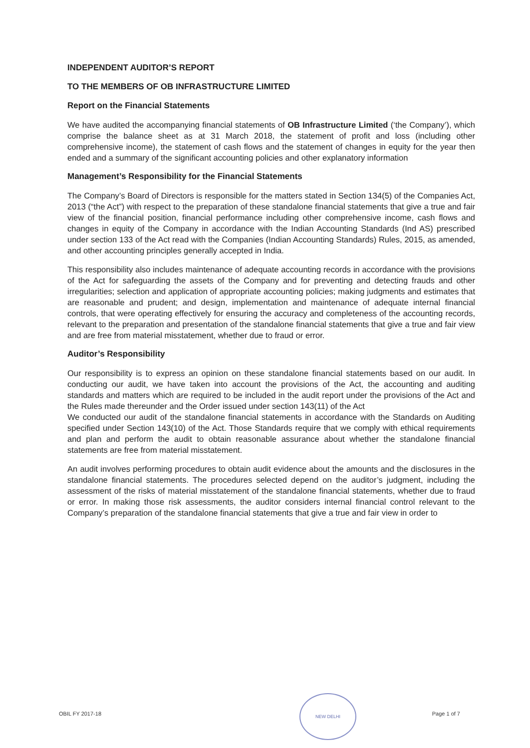INDEPENDENT AUDITOR’S REPORT
TO THE MEMBERS OF OB INFRASTRUCTURE LIMITED
Report on the Financial Statements
We have audited the accompanying financial statements of OB Infrastructure Limited (‘the Company’), which comprise the balance sheet as at 31 March 2018, the statement of profit and loss (including other comprehensive income), the statement of cash flows and the statement of changes in equity for the year then ended and a summary of the significant accounting policies and other explanatory information
Management’s Responsibility for the Financial Statements
The Company’s Board of Directors is responsible for the matters stated in Section 134(5) of the Companies Act, 2013 (“the Act”) with respect to the preparation of these standalone financial statements that give a true and fair view of the financial position, financial performance including other comprehensive income, cash flows and changes in equity of the Company in accordance with the Indian Accounting Standards (Ind AS) prescribed under section 133 of the Act read with the Companies (Indian Accounting Standards) Rules, 2015, as amended, and other accounting principles generally accepted in India.
This responsibility also includes maintenance of adequate accounting records in accordance with the provisions of the Act for safeguarding the assets of the Company and for preventing and detecting frauds and other irregularities; selection and application of appropriate accounting policies; making judgments and estimates that are reasonable and prudent; and design, implementation and maintenance of adequate internal financial controls, that were operating effectively for ensuring the accuracy and completeness of the accounting records, relevant to the preparation and presentation of the standalone financial statements that give a true and fair view and are free from material misstatement, whether due to fraud or error.
Auditor’s Responsibility
Our responsibility is to express an opinion on these standalone financial statements based on our audit. In conducting our audit, we have taken into account the provisions of the Act, the accounting and auditing standards and matters which are required to be included in the audit report under the provisions of the Act and the Rules made thereunder and the Order issued under section 143(11) of the Act
We conducted our audit of the standalone financial statements in accordance with the Standards on Auditing specified under Section 143(10) of the Act. Those Standards require that we comply with ethical requirements and plan and perform the audit to obtain reasonable assurance about whether the standalone financial statements are free from material misstatement.
An audit involves performing procedures to obtain audit evidence about the amounts and the disclosures in the standalone financial statements. The procedures selected depend on the auditor’s judgment, including the assessment of the risks of material misstatement of the standalone financial statements, whether due to fraud or error. In making those risk assessments, the auditor considers internal financial control relevant to the Company’s preparation of the standalone financial statements that give a true and fair view in order to
NEW DELHI
OBIL FY 2017-18 Page 1 of 7